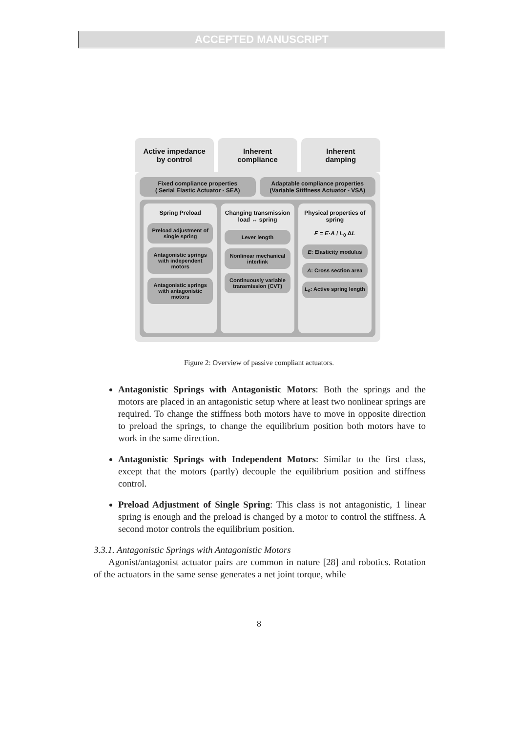ACCEPTED MANUSCRIPT
Active impedance
by control
Inherent
compliance
Inherent
damping
Fixed compliance properties
( Serial Elastic Actuator - SEA)
Adaptable compliance properties
(Variable Stiffness Actuator - VSA)
Spring Preload
Preload adjustment of single spring
Antagonistic springs with independent motors
Antagonistic springs with antagonistic motors
Changing transmission load ↔ spring
Lever length
Nonlinear mechanical interlink
Continuously variable transmission (CVT)
Physical properties of spring
F = E·A / L<sub>0</sub> ΔL
E: Elasticity modulus
A: Cross section area
L<sub>0</sub>: Active spring length
Figure 2: Overview of passive compliant actuators.
Antagonistic Springs with Antagonistic Motors: Both the springs and the motors are placed in an antagonistic setup where at least two nonlinear springs are required. To change the stiffness both motors have to move in opposite direction to preload the springs, to change the equilibrium position both motors have to work in the same direction.
Antagonistic Springs with Independent Motors: Similar to the first class, except that the motors (partly) decouple the equilibrium position and stiffness control.
Preload Adjustment of Single Spring: This class is not antagonistic, 1 linear spring is enough and the preload is changed by a motor to control the stiffness. A second motor controls the equilibrium position.
3.3.1. Antagonistic Springs with Antagonistic Motors
Agonist/antagonist actuator pairs are common in nature [28] and robotics. Rotation of the actuators in the same sense generates a net joint torque, while
8